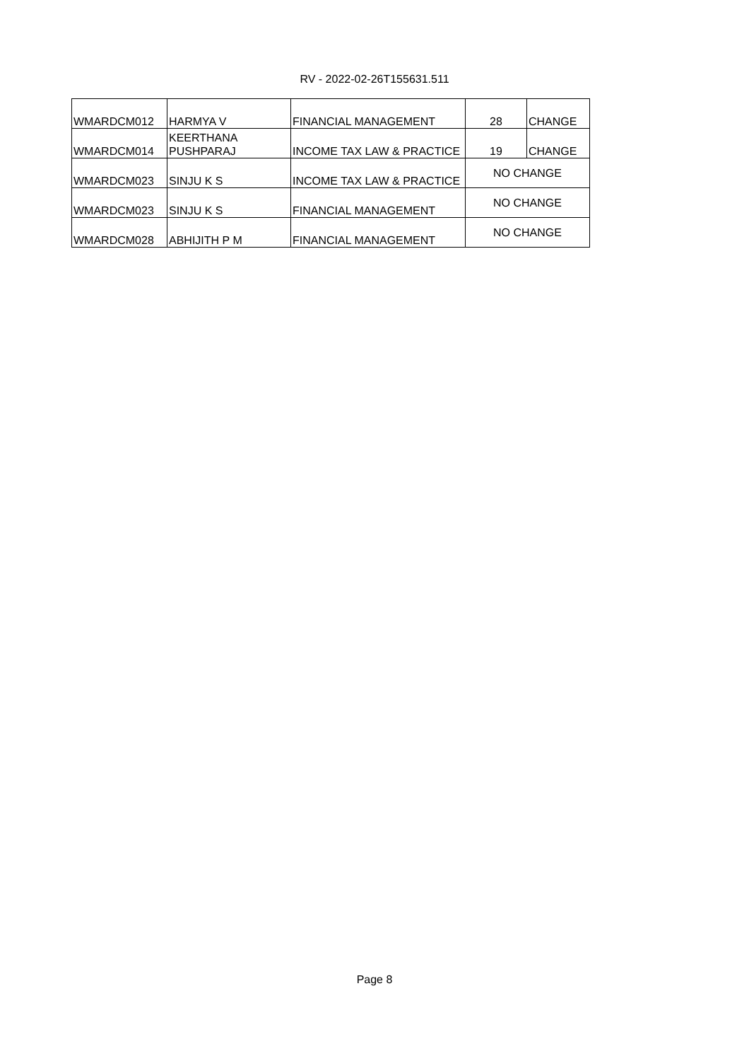RV - 2022-02-26T155631.511
| WMARDCM012 | HARMYA V | FINANCIAL MANAGEMENT | 28 | CHANGE |
| WMARDCM014 | KEERTHANA PUSHPARAJ | INCOME TAX LAW & PRACTICE | 19 | CHANGE |
| WMARDCM023 | SINJU K S | INCOME TAX LAW & PRACTICE | NO CHANGE | |
| WMARDCM023 | SINJU K S | FINANCIAL MANAGEMENT | NO CHANGE | |
| WMARDCM028 | ABHIJITH P M | FINANCIAL MANAGEMENT | NO CHANGE | |
Page 8